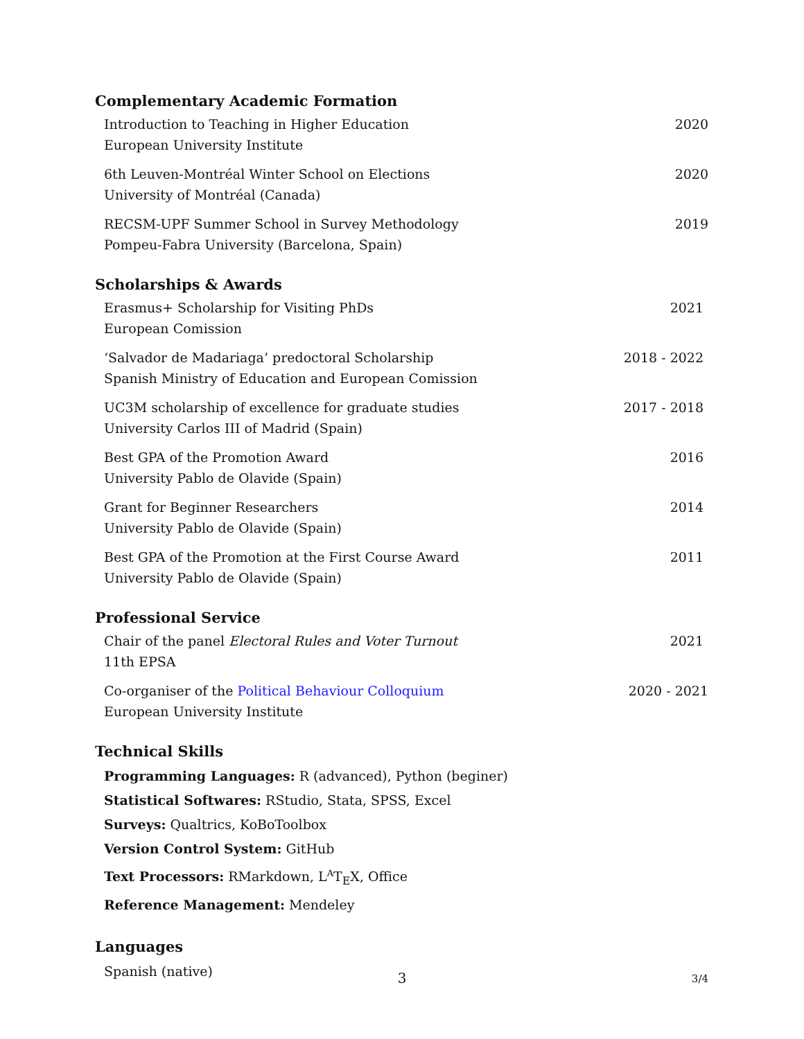Complementary Academic Formation
Introduction to Teaching in Higher Education
European University Institute
2020
6th Leuven-Montréal Winter School on Elections
University of Montréal (Canada)
2020
RECSM-UPF Summer School in Survey Methodology
Pompeu-Fabra University (Barcelona, Spain)
2019
Scholarships & Awards
Erasmus+ Scholarship for Visiting PhDs
European Comission
2021
‘Salvador de Madariaga’ predoctoral Scholarship
Spanish Ministry of Education and European Comission
2018 - 2022
UC3M scholarship of excellence for graduate studies
University Carlos III of Madrid (Spain)
2017 - 2018
Best GPA of the Promotion Award
University Pablo de Olavide (Spain)
2016
Grant for Beginner Researchers
University Pablo de Olavide (Spain)
2014
Best GPA of the Promotion at the First Course Award
University Pablo de Olavide (Spain)
2011
Professional Service
Chair of the panel Electoral Rules and Voter Turnout
11th EPSA
2021
Co-organiser of the Political Behaviour Colloquium
European University Institute
2020 - 2021
Technical Skills
Programming Languages: R (advanced), Python (beginer)
Statistical Softwares: RStudio, Stata, SPSS, Excel
Surveys: Qualtrics, KoBoToolbox
Version Control System: GitHub
Text Processors: RMarkdown, L<sup>A</sup>T<sub>E</sub>X, Office
Reference Management: Mendeley
Languages
Spanish (native)
3
3/4